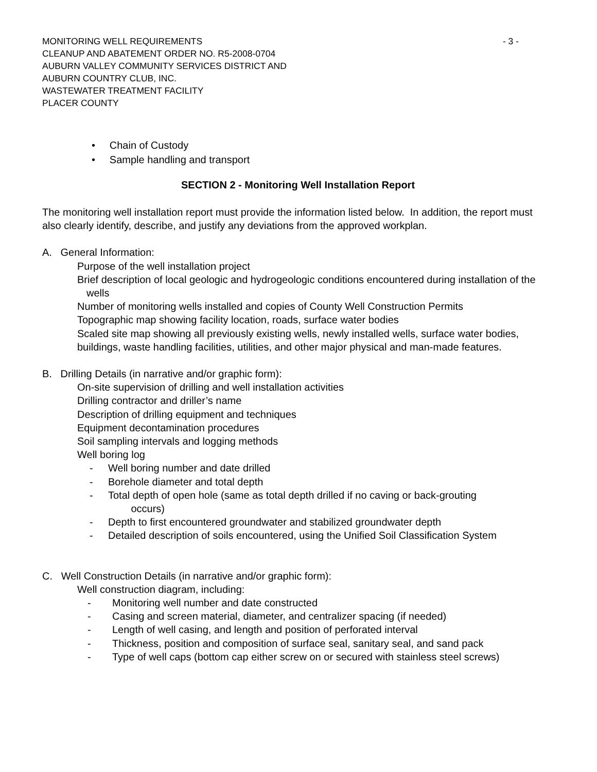MONITORING WELL REQUIREMENTS - 3 -
CLEANUP AND ABATEMENT ORDER NO. R5-2008-0704
AUBURN VALLEY COMMUNITY SERVICES DISTRICT AND
AUBURN COUNTRY CLUB, INC.
WASTEWATER TREATMENT FACILITY
PLACER COUNTY
• Chain of Custody
• Sample handling and transport
SECTION 2 - Monitoring Well Installation Report
The monitoring well installation report must provide the information listed below. In addition, the report must also clearly identify, describe, and justify any deviations from the approved workplan.
A. General Information:
Purpose of the well installation project
Brief description of local geologic and hydrogeologic conditions encountered during installation of the wells
Number of monitoring wells installed and copies of County Well Construction Permits
Topographic map showing facility location, roads, surface water bodies
Scaled site map showing all previously existing wells, newly installed wells, surface water bodies, buildings, waste handling facilities, utilities, and other major physical and man-made features.
B. Drilling Details (in narrative and/or graphic form):
On-site supervision of drilling and well installation activities
Drilling contractor and driller’s name
Description of drilling equipment and techniques
Equipment decontamination procedures
Soil sampling intervals and logging methods
Well boring log
- Well boring number and date drilled
- Borehole diameter and total depth
- Total depth of open hole (same as total depth drilled if no caving or back-grouting
occurs)
- Depth to first encountered groundwater and stabilized groundwater depth
- Detailed description of soils encountered, using the Unified Soil Classification System
C. Well Construction Details (in narrative and/or graphic form):
Well construction diagram, including:
- Monitoring well number and date constructed
- Casing and screen material, diameter, and centralizer spacing (if needed)
- Length of well casing, and length and position of perforated interval
- Thickness, position and composition of surface seal, sanitary seal, and sand pack
- Type of well caps (bottom cap either screw on or secured with stainless steel screws)